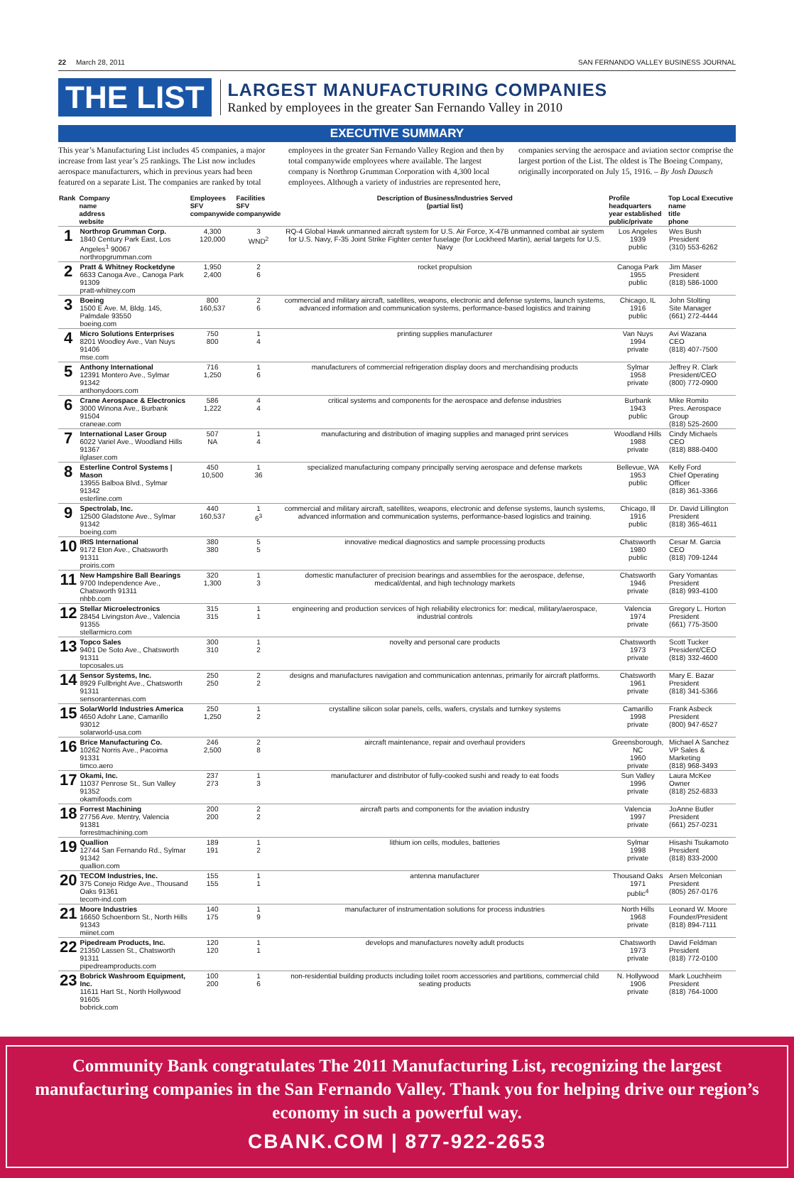22 March 28, 2011 SAN FERNANDO VALLEY BUSINESS JOURNAL
THE LIST
LARGEST MANUFACTURING COMPANIES
Ranked by employees in the greater San Fernando Valley in 2010
EXECUTIVE SUMMARY
This year’s Manufacturing List includes 45 companies, a major increase from last year’s 25 rankings. The List now includes aerospace manufacturers, which in previous years had been featured on a separate List. The companies are ranked by total employees in the greater San Fernando Valley Region and then by total companywide employees where available. The largest company is Northrop Grumman Corporation with 4,300 local employees. Although a variety of industries are represented here, companies serving the aerospace and aviation sector comprise the largest portion of the List. The oldest is The Boeing Company, originally incorporated on July 15, 1916. – By Josh Dausch
| Rank | Company name address website | Employees SFV companywide | Facilities SFV companywide | Description of Business/Industries Served (partial list) | Profile headquarters year established public/private | Top Local Executive name title phone |
| --- | --- | --- | --- | --- | --- | --- |
| 1 | Northrop Grumman Corp. 1840 Century Park East, Los Angeles<sup>1</sup> 90067 northropgrumman.com | 4,300 120,000 | 3 WND<sup>2</sup> | RQ-4 Global Hawk unmanned aircraft system for U.S. Air Force, X-47B unmanned combat air system for U.S. Navy, F-35 Joint Strike Fighter center fuselage (for Lockheed Martin), aerial targets for U.S. Navy | Los Angeles 1939 public | Wes Bush President (310) 553-6262 |
| 2 | Pratt & Whitney Rocketdyne 6633 Canoga Ave., Canoga Park 91309 pratt-whitney.com | 1,950 2,400 | 2 6 | rocket propulsion | Canoga Park 1955 public | Jim Maser President (818) 586-1000 |
| 3 | Boeing 1500 E Ave. M, Bldg. 145, Palmdale 93550 boeing.com | 800 160,537 | 2 6 | commercial and military aircraft, satellites, weapons, electronic and defense systems, launch systems, advanced information and communication systems, performance-based logistics and training | Chicago, IL 1916 public | John Stolting Site Manager (661) 272-4444 |
| 4 | Micro Solutions Enterprises 8201 Woodley Ave., Van Nuys 91406 mse.com | 750 800 | 1 4 | printing supplies manufacturer | Van Nuys 1994 private | Avi Wazana CEO (818) 407-7500 |
| 5 | Anthony International 12391 Montero Ave., Sylmar 91342 anthonydoors.com | 716 1,250 | 1 6 | manufacturers of commercial refrigeration display doors and merchandising products | Sylmar 1958 private | Jeffrey R. Clark President/CEO (800) 772-0900 |
| 6 | Crane Aerospace & Electronics 3000 Winona Ave., Burbank 91504 craneae.com | 586 1,222 | 4 4 | critical systems and components for the aerospace and defense industries | Burbank 1943 public | Mike Romito Pres. Aerospace Group (818) 525-2600 |
| 7 | International Laser Group 6022 Variel Ave., Woodland Hills 91367 ilglaser.com | 507 NA | 1 4 | manufacturing and distribution of imaging supplies and managed print services | Woodland Hills 1988 private | Cindy Michaels CEO (818) 888-0400 |
| 8 | Esterline Control Systems / Mason 13955 Balboa Blvd., Sylmar 91342 esterline.com | 450 10,500 | 1 36 | specialized manufacturing company principally serving aerospace and defense markets | Bellevue, WA 1953 public | Kelly Ford Chief Operating Officer (818) 361-3366 |
| 9 | Spectrolab, Inc. 12500 Gladstone Ave., Sylmar 91342 boeing.com | 440 160,537 | 1 6<sup>3</sup> | commercial and military aircraft, satellites, weapons, electronic and defense systems, launch systems, advanced information and communication systems, performance-based logistics and training. | Chicago, Ill 1916 public | Dr. David Lillington President (818) 365-4611 |
| 10 | IRIS International 9172 Eton Ave., Chatsworth 91311 proiris.com | 380 380 | 5 5 | innovative medical diagnostics and sample processing products | Chatsworth 1980 public | Cesar M. Garcia CEO (818) 709-1244 |
| 11 | New Hampshire Ball Bearings 9700 Independence Ave., Chatsworth 91311 nhbb.com | 320 1,300 | 1 3 | domestic manufacturer of precision bearings and assemblies for the aerospace, defense, medical/dental, and high technology markets | Chatsworth 1946 private | Gary Yomantas President (818) 993-4100 |
| 12 | Stellar Microelectronics 28454 Livingston Ave., Valencia 91355 stellarmicro.com | 315 315 | 1 1 | engineering and production services of high reliability electronics for: medical, military/aerospace, industrial controls | Valencia 1974 private | Gregory L. Horton President (661) 775-3500 |
| 13 | Topco Sales 9401 De Soto Ave., Chatsworth 91311 topcosales.us | 300 310 | 1 2 | novelty and personal care products | Chatsworth 1973 private | Scott Tucker President/CEO (818) 332-4600 |
| 14 | Sensor Systems, Inc. 8929 Fullbright Ave., Chatsworth 91311 sensorantennas.com | 250 250 | 2 2 | designs and manufactures navigation and communication antennas, primarily for aircraft platforms. | Chatsworth 1961 private | Mary E. Bazar President (818) 341-5366 |
| 15 | SolarWorld Industries America 4650 Adohr Lane, Camarillo 93012 solarworld-usa.com | 250 1,250 | 1 2 | crystalline silicon solar panels, cells, wafers, crystals and turnkey systems | Camarillo 1998 private | Frank Asbeck President (800) 947-6527 |
| 16 | Brice Manufacturing Co. 10262 Norris Ave., Pacoima 91331 timco.aero | 246 2,500 | 2 8 | aircraft maintenance, repair and overhaul providers | Greensborough, NC 1960 private | Michael A Sanchez VP Sales & Marketing (818) 968-3493 |
| 17 | Okami, Inc. 11037 Penrose St., Sun Valley 91352 okamifoods.com | 237 273 | 1 3 | manufacturer and distributor of fully-cooked sushi and ready to eat foods | Sun Valley 1996 private | Laura McKee Owner (818) 252-6833 |
| 18 | Forrest Machining 27756 Ave. Mentry, Valencia 91381 forrestmachining.com | 200 200 | 2 2 | aircraft parts and components for the aviation industry | Valencia 1997 private | JoAnne Butler President (661) 257-0231 |
| 19 | Quallion 12744 San Fernando Rd., Sylmar 91342 quallion.com | 189 191 | 1 2 | lithium ion cells, modules, batteries | Sylmar 1998 private | Hisashi Tsukamoto President (818) 833-2000 |
| 20 | TECOM Industries, Inc. 375 Conejo Ridge Ave., Thousand Oaks 91361 tecom-ind.com | 155 155 | 1 1 | antenna manufacturer | Thousand Oaks 1971 public<sup>4</sup> | Arsen Melconian President (805) 267-0176 |
| 21 | Moore Industries 16650 Schoenborn St., North Hills 91343 miinet.com | 140 175 | 1 9 | manufacturer of instrumentation solutions for process industries | North Hills 1968 private | Leonard W. Moore Founder/President (818) 894-7111 |
| 22 | Pipedream Products, Inc. 21350 Lassen St., Chatsworth 91311 pipedreamproducts.com | 120 120 | 1 1 | develops and manufactures novelty adult products | Chatsworth 1973 private | David Feldman President (818) 772-0100 |
| 23 | Bobrick Washroom Equipment, Inc. 11611 Hart St., North Hollywood 91605 bobrick.com | 100 200 | 1 6 | non-residential building products including toilet room accessories and partitions, commercial child seating products | N. Hollywood 1906 private | Mark Louchheim President (818) 764-1000 |
Community Bank congratulates The 2011 Manufacturing List, recognizing the largest manufacturing companies in the San Fernando Valley. Thank you for helping drive our region’s economy in such a powerful way.
CBANK.COM | 877-922-2653